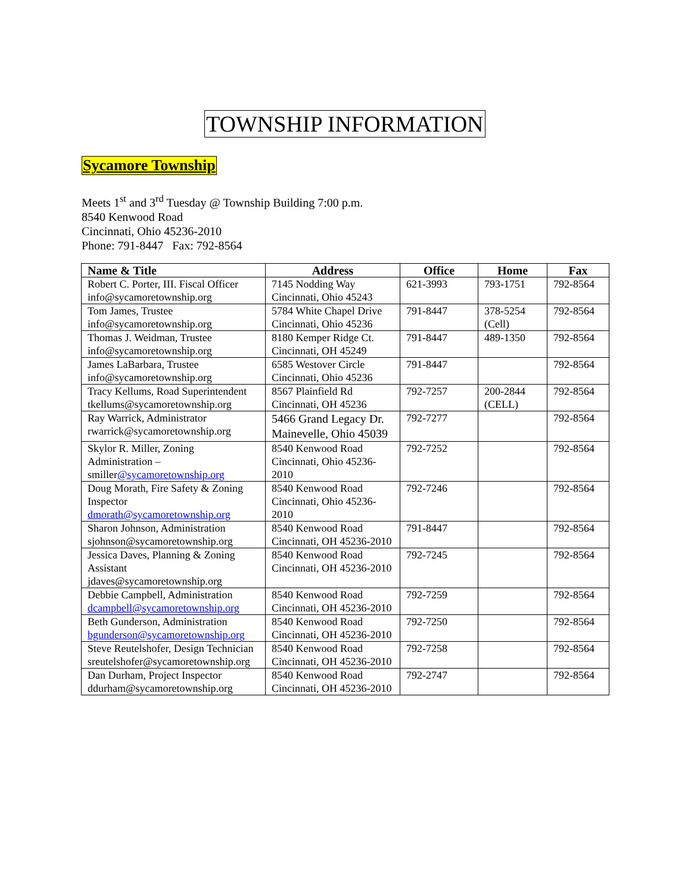TOWNSHIP INFORMATION
Sycamore Township
Meets 1<sup>st</sup> and 3<sup>rd</sup> Tuesday @ Township Building 7:00 p.m.
8540 Kenwood Road
Cincinnati, Ohio 45236-2010
Phone: 791-8447 Fax: 792-8564
| Name & Title | Address | Office | Home | Fax |
| --- | --- | --- | --- | --- |
| Robert C. Porter, III. Fiscal Officer info@sycamoretownship.org | 7145 Nodding Way Cincinnati, Ohio 45243 | 621-3993 | 793-1751 | 792-8564 |
| Tom James, Trustee info@sycamoretownship.org | 5784 White Chapel Drive Cincinnati, Ohio 45236 | 791-8447 | 378-5254 (Cell) | 792-8564 |
| Thomas J. Weidman, Trustee info@sycamoretownship.org | 8180 Kemper Ridge Ct. Cincinnati, OH 45249 | 791-8447 | 489-1350 | 792-8564 |
| James LaBarbara, Trustee info@sycamoretownship.org | 6585 Westover Circle Cincinnati, Ohio 45236 | 791-8447 | | 792-8564 |
| Tracy Kellums, Road Superintendent tkellums@sycamoretownship.org | 8567 Plainfield Rd Cincinnati, OH 45236 | 792-7257 | 200-2844 (CELL) | 792-8564 |
| Ray Warrick, Administrator rwarrick@sycamoretownship.org | 5466 Grand Legacy Dr. Mainevelle, Ohio 45039 | 792-7277 | | 792-8564 |
| Skylor R. Miller, Zoning Administration – smiller @sycamoretownship.org | 8540 Kenwood Road Cincinnati, Ohio 45236-2010 | 792-7252 | | 792-8564 |
| Doug Morath, Fire Safety & Zoning Inspector dmorath@sycamoretownship.org | 8540 Kenwood Road Cincinnati, Ohio 45236-2010 | 792-7246 | | 792-8564 |
| Sharon Johnson, Administration sjohnson@sycamoretownship.org | 8540 Kenwood Road Cincinnati, OH 45236-2010 | 791-8447 | | 792-8564 |
| Jessica Daves, Planning & Zoning Assistant jdaves@sycamoretownship.org | 8540 Kenwood Road Cincinnati, OH 45236-2010 | 792-7245 | | 792-8564 |
| Debbie Campbell, Administration dcampbell@sycamoretownship.org | 8540 Kenwood Road Cincinnati, OH 45236-2010 | 792-7259 | | 792-8564 |
| Beth Gunderson, Administration bgunderson@sycamoretownship.org | 8540 Kenwood Road Cincinnati, OH 45236-2010 | 792-7250 | | 792-8564 |
| Steve Reutelshofer, Design Technician sreutelshofer@sycamoretownship.org | 8540 Kenwood Road Cincinnati, OH 45236-2010 | 792-7258 | | 792-8564 |
| Dan Durham, Project Inspector ddurham@sycamoretownship.org | 8540 Kenwood Road Cincinnati, OH 45236-2010 | 792-2747 | | 792-8564 |